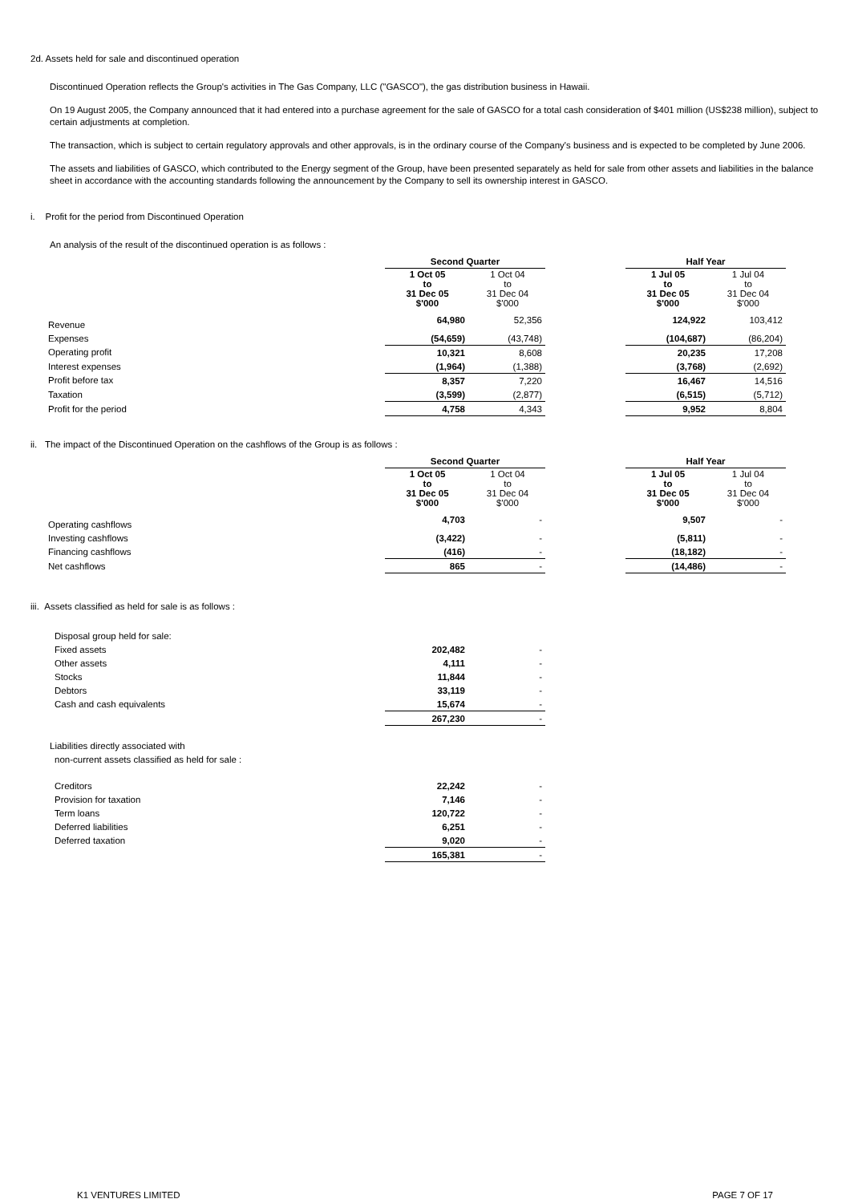2d. Assets held for sale and discontinued operation
Discontinued Operation reflects the Group's activities in The Gas Company, LLC ("GASCO"), the gas distribution business in Hawaii.
On 19 August 2005, the Company announced that it had entered into a purchase agreement for the sale of GASCO for a total cash consideration of $401 million (US$238 million), subject to certain adjustments at completion.
The transaction, which is subject to certain regulatory approvals and other approvals, is in the ordinary course of the Company's business and is expected to be completed by June 2006.
The assets and liabilities of GASCO, which contributed to the Energy segment of the Group, have been presented separately as held for sale from other assets and liabilities in the balance sheet in accordance with the accounting standards following the announcement by the Company to sell its ownership interest in GASCO.
i. Profit for the period from Discontinued Operation
An analysis of the result of the discontinued operation is as follows :
| | Second Quarter | | | Half Year | |
| | 1 Oct 05 to 31 Dec 05 $'000 | 1 Oct 04 to 31 Dec 04 $'000 | | 1 Jul 05 to 31 Dec 05 $'000 | 1 Jul 04 to 31 Dec 04 $'000 |
| Revenue | 64,980 | 52,356 | | 124,922 | 103,412 |
| Expenses | (54,659) | (43,748) | | (104,687) | (86,204) |
| Operating profit | 10,321 | 8,608 | | 20,235 | 17,208 |
| Interest expenses | (1,964) | (1,388) | | (3,768) | (2,692) |
| Profit before tax | 8,357 | 7,220 | | 16,467 | 14,516 |
| Taxation | (3,599) | (2,877) | | (6,515) | (5,712) |
| Profit for the period | 4,758 | 4,343 | | 9,952 | 8,804 |
ii. The impact of the Discontinued Operation on the cashflows of the Group is as follows :
| | Second Quarter | | | Half Year | |
| | 1 Oct 05 to 31 Dec 05 $'000 | 1 Oct 04 to 31 Dec 04 $'000 | | 1 Jul 05 to 31 Dec 05 $'000 | 1 Jul 04 to 31 Dec 04 $'000 |
| Operating cashflows | 4,703 | - | | 9,507 | - |
| Investing cashflows | (3,422) | - | | (5,811) | - |
| Financing cashflows | (416) | - | | (18,182) | - |
| Net cashflows | 865 | - | | (14,486) | - |
iii. Assets classified as held for sale is as follows :
| Disposal group held for sale: | | |
| Fixed assets | 202,482 | - |
| Other assets | 4,111 | - |
| Stocks | 11,844 | - |
| Debtors | 33,119 | - |
| Cash and cash equivalents | 15,674 | - |
| | 267,230 | - |
Liabilities directly associated with
non-current assets classified as held for sale :
| Creditors | 22,242 | - |
| Provision for taxation | 7,146 | - |
| Term loans | 120,722 | - |
| Deferred liabilities | 6,251 | - |
| Deferred taxation | 9,020 | - |
| | 165,381 | - |
K1 VENTURES LIMITED PAGE 7 OF 17